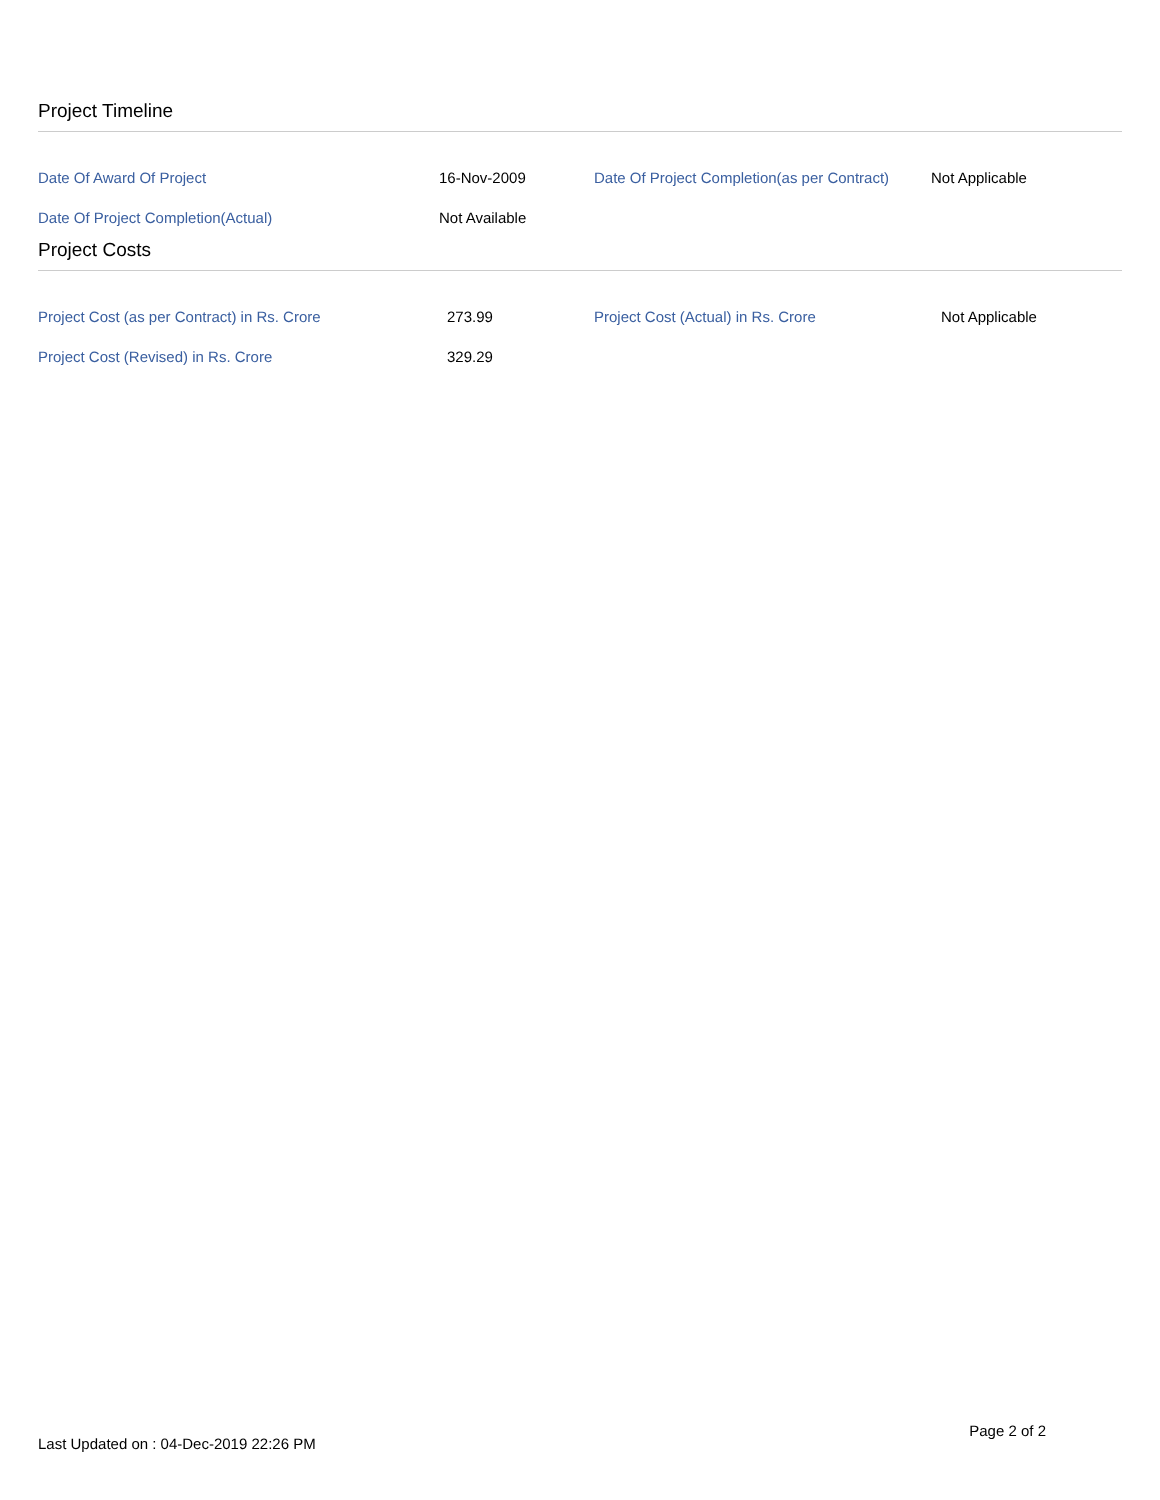Project Timeline
| Date Of Award Of Project | 16-Nov-2009 | Date Of Project Completion(as per Contract) | Not Applicable |
| Date Of Project Completion(Actual) | Not Available | | |
Project Costs
| Project Cost (as per Contract) in Rs. Crore | 273.99 | Project Cost (Actual) in Rs. Crore | Not Applicable |
| Project Cost (Revised) in Rs. Crore | 329.29 | | |
Last Updated on : 04-Dec-2019 22:26 PM
Page 2 of 2